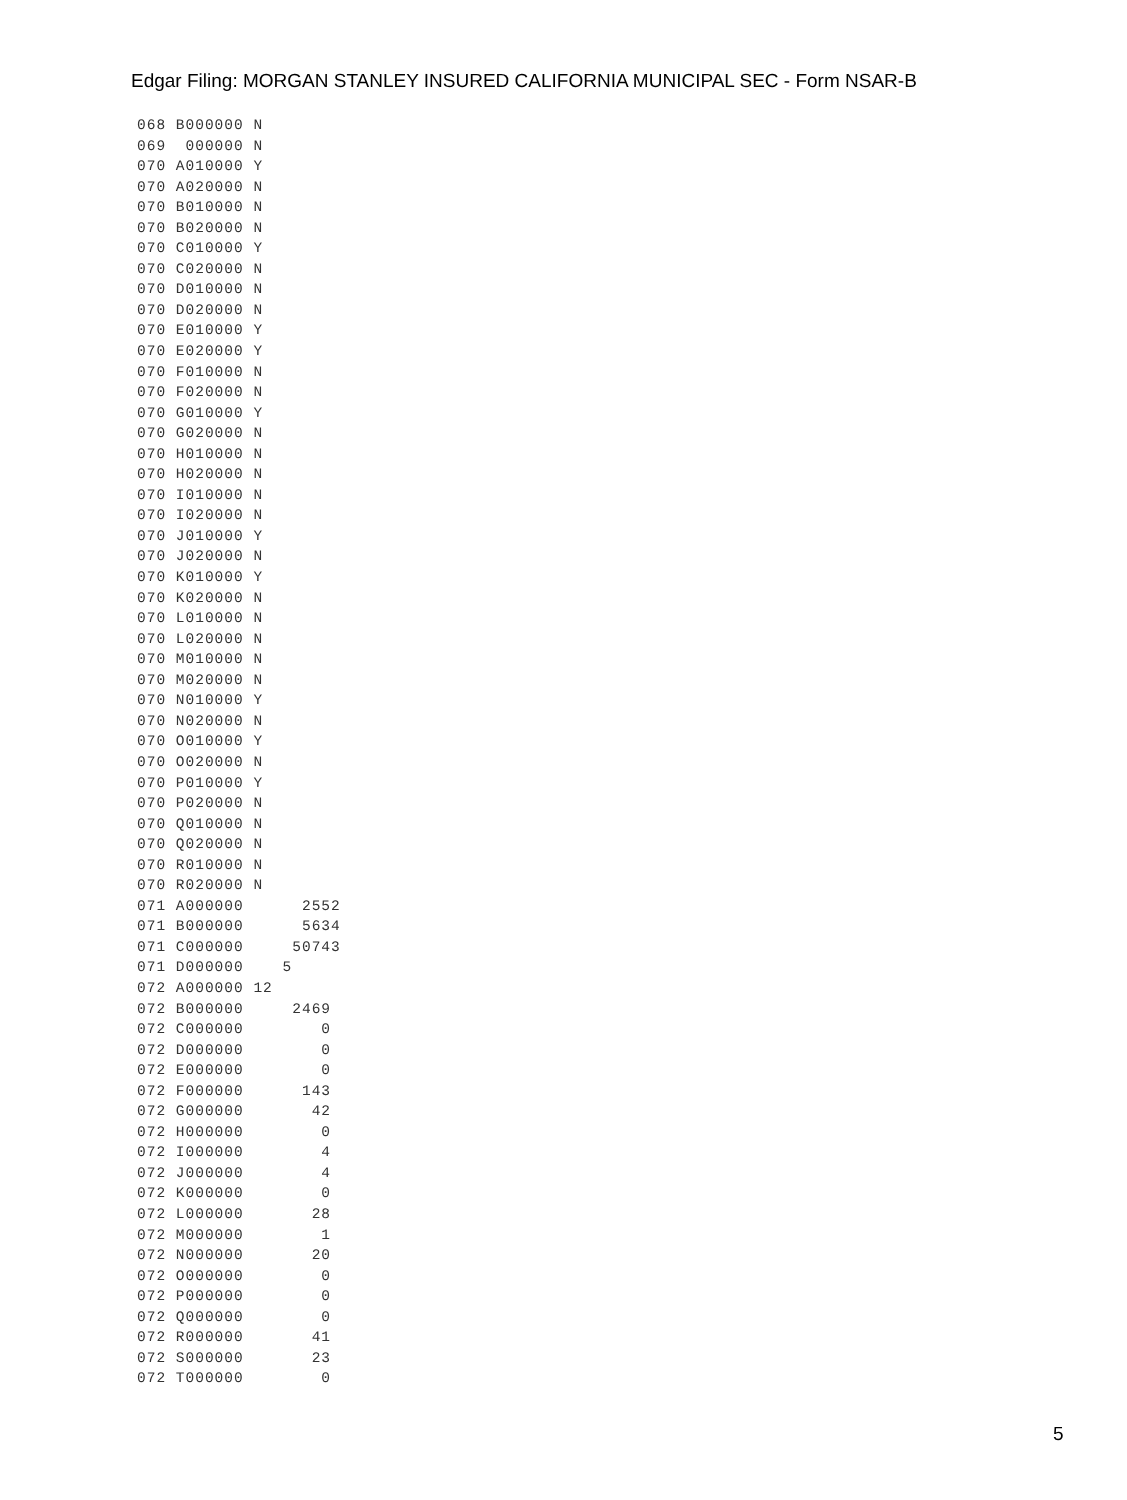Edgar Filing: MORGAN STANLEY INSURED CALIFORNIA MUNICIPAL SEC - Form NSAR-B
068 B000000 N
069  000000 N
070 A010000 Y
070 A020000 N
070 B010000 N
070 B020000 N
070 C010000 Y
070 C020000 N
070 D010000 N
070 D020000 N
070 E010000 Y
070 E020000 Y
070 F010000 N
070 F020000 N
070 G010000 Y
070 G020000 N
070 H010000 N
070 H020000 N
070 I010000 N
070 I020000 N
070 J010000 Y
070 J020000 N
070 K010000 Y
070 K020000 N
070 L010000 N
070 L020000 N
070 M010000 N
070 M020000 N
070 N010000 Y
070 N020000 N
070 O010000 Y
070 O020000 N
070 P010000 Y
070 P020000 N
070 Q010000 N
070 Q020000 N
070 R010000 N
070 R020000 N
071 A000000      2552
071 B000000      5634
071 C000000     50743
071 D000000    5
072 A000000 12
072 B000000     2469
072 C000000        0
072 D000000        0
072 E000000        0
072 F000000      143
072 G000000       42
072 H000000        0
072 I000000        4
072 J000000        4
072 K000000        0
072 L000000       28
072 M000000        1
072 N000000       20
072 O000000        0
072 P000000        0
072 Q000000        0
072 R000000       41
072 S000000       23
072 T000000        0
5